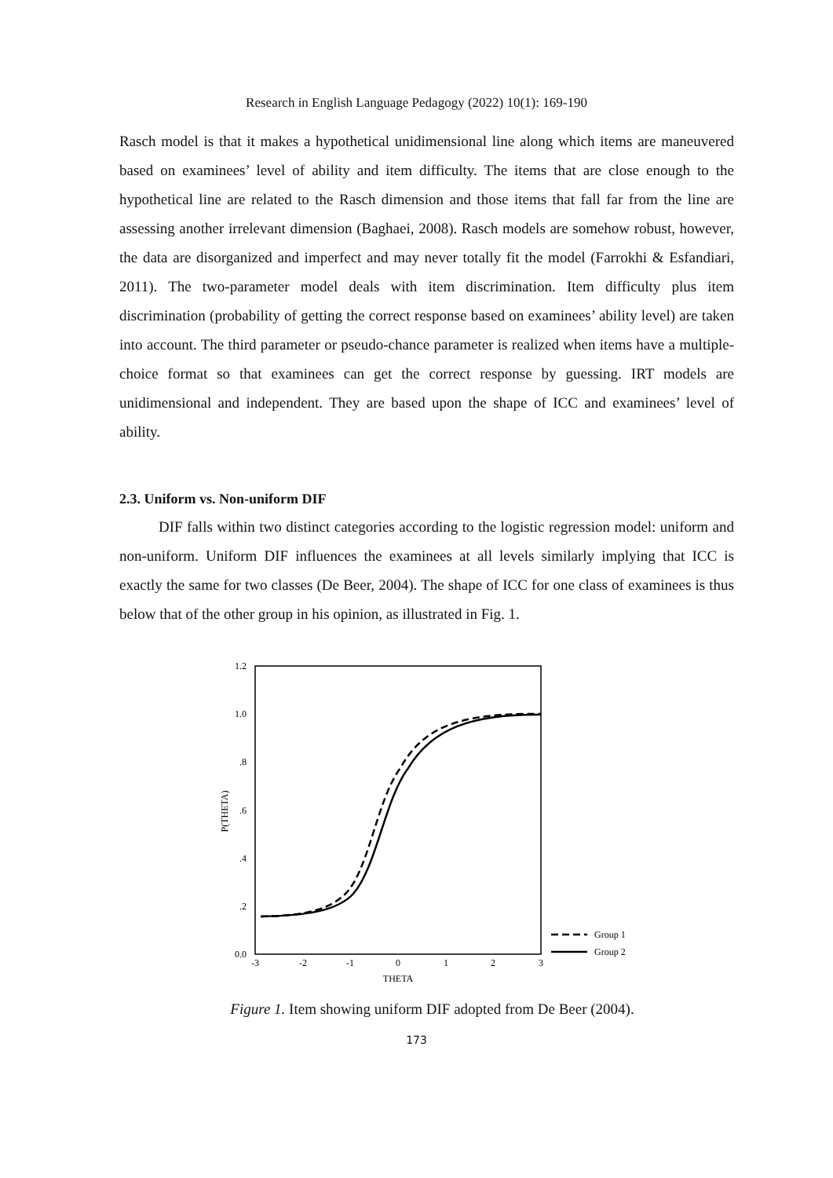Research in English Language Pedagogy (2022) 10(1): 169-190
Rasch model is that it makes a hypothetical unidimensional line along which items are maneuvered based on examinees’ level of ability and item difficulty. The items that are close enough to the hypothetical line are related to the Rasch dimension and those items that fall far from the line are assessing another irrelevant dimension (Baghaei, 2008). Rasch models are somehow robust, however, the data are disorganized and imperfect and may never totally fit the model (Farrokhi & Esfandiari, 2011). The two-parameter model deals with item discrimination. Item difficulty plus item discrimination (probability of getting the correct response based on examinees’ ability level) are taken into account. The third parameter or pseudo-chance parameter is realized when items have a multiple-choice format so that examinees can get the correct response by guessing. IRT models are unidimensional and independent. They are based upon the shape of ICC and examinees’ level of ability.
2.3. Uniform vs. Non-uniform DIF
DIF falls within two distinct categories according to the logistic regression model: uniform and non-uniform. Uniform DIF influences the examinees at all levels similarly implying that ICC is exactly the same for two classes (De Beer, 2004). The shape of ICC for one class of examinees is thus below that of the other group in his opinion, as illustrated in Fig. 1.
1.2
1.0
.8
.6
.4
.2
0.0
P(THETA)
-3
-2
-1
0
1
2
3
THETA
Group 1
Group 2
Figure 1. Item showing uniform DIF adopted from De Beer (2004).
173